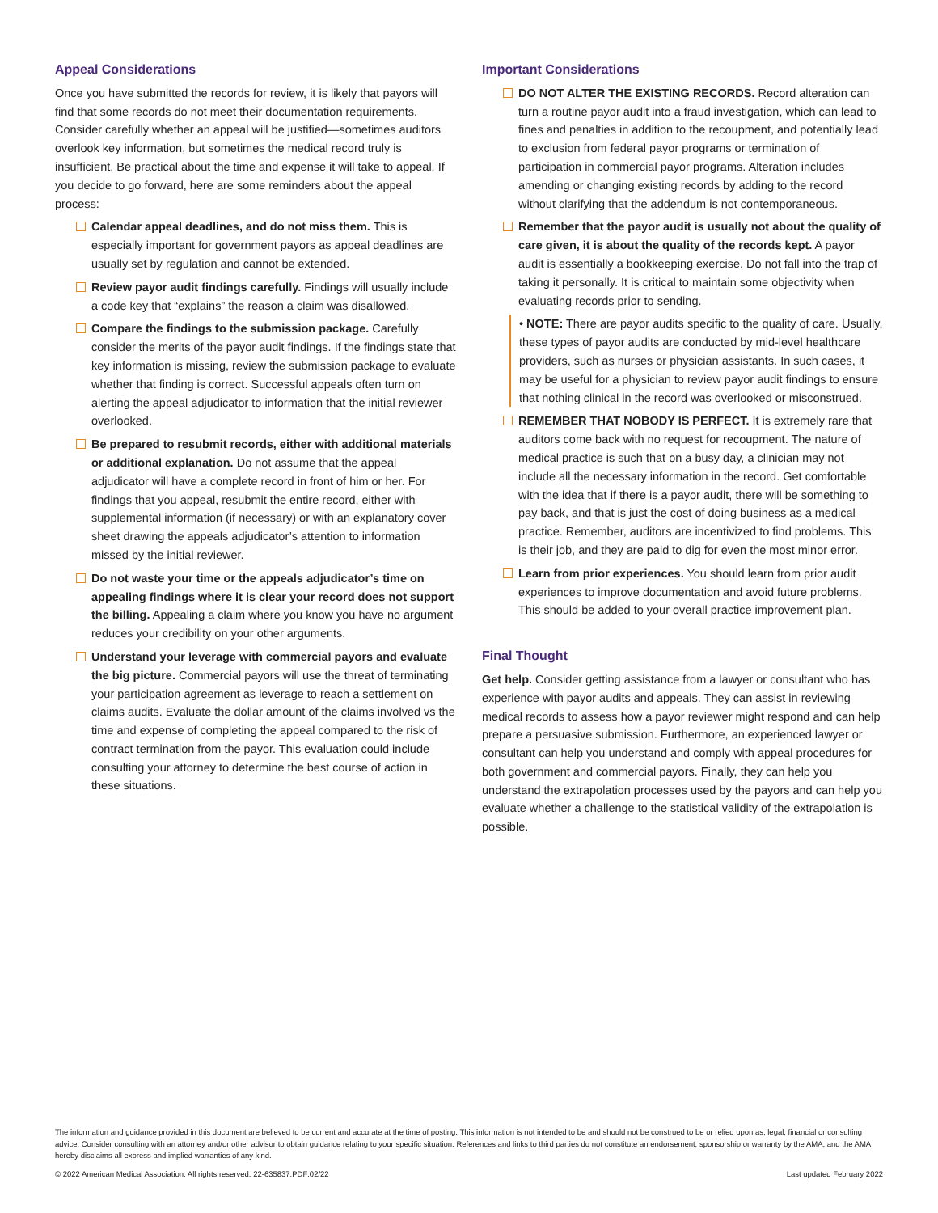Appeal Considerations
Once you have submitted the records for review, it is likely that payors will find that some records do not meet their documentation requirements. Consider carefully whether an appeal will be justified—sometimes auditors overlook key information, but sometimes the medical record truly is insufficient. Be practical about the time and expense it will take to appeal. If you decide to go forward, here are some reminders about the appeal process:
Calendar appeal deadlines, and do not miss them. This is especially important for government payors as appeal deadlines are usually set by regulation and cannot be extended.
Review payor audit findings carefully. Findings will usually include a code key that “explains” the reason a claim was disallowed.
Compare the findings to the submission package. Carefully consider the merits of the payor audit findings. If the findings state that key information is missing, review the submission package to evaluate whether that finding is correct. Successful appeals often turn on alerting the appeal adjudicator to information that the initial reviewer overlooked.
Be prepared to resubmit records, either with additional materials or additional explanation. Do not assume that the appeal adjudicator will have a complete record in front of him or her. For findings that you appeal, resubmit the entire record, either with supplemental information (if necessary) or with an explanatory cover sheet drawing the appeals adjudicator’s attention to information missed by the initial reviewer.
Do not waste your time or the appeals adjudicator’s time on appealing findings where it is clear your record does not support the billing. Appealing a claim where you know you have no argument reduces your credibility on your other arguments.
Understand your leverage with commercial payors and evaluate the big picture. Commercial payors will use the threat of terminating your participation agreement as leverage to reach a settlement on claims audits. Evaluate the dollar amount of the claims involved vs the time and expense of completing the appeal compared to the risk of contract termination from the payor. This evaluation could include consulting your attorney to determine the best course of action in these situations.
Important Considerations
DO NOT ALTER THE EXISTING RECORDS. Record alteration can turn a routine payor audit into a fraud investigation, which can lead to fines and penalties in addition to the recoupment, and potentially lead to exclusion from federal payor programs or termination of participation in commercial payor programs. Alteration includes amending or changing existing records by adding to the record without clarifying that the addendum is not contemporaneous.
Remember that the payor audit is usually not about the quality of care given, it is about the quality of the records kept. A payor audit is essentially a bookkeeping exercise. Do not fall into the trap of taking it personally. It is critical to maintain some objectivity when evaluating records prior to sending.
• NOTE: There are payor audits specific to the quality of care. Usually, these types of payor audits are conducted by mid-level healthcare providers, such as nurses or physician assistants. In such cases, it may be useful for a physician to review payor audit findings to ensure that nothing clinical in the record was overlooked or misconstrued.
REMEMBER THAT NOBODY IS PERFECT. It is extremely rare that auditors come back with no request for recoupment. The nature of medical practice is such that on a busy day, a clinician may not include all the necessary information in the record. Get comfortable with the idea that if there is a payor audit, there will be something to pay back, and that is just the cost of doing business as a medical practice. Remember, auditors are incentivized to find problems. This is their job, and they are paid to dig for even the most minor error.
Learn from prior experiences. You should learn from prior audit experiences to improve documentation and avoid future problems. This should be added to your overall practice improvement plan.
Final Thought
Get help. Consider getting assistance from a lawyer or consultant who has experience with payor audits and appeals. They can assist in reviewing medical records to assess how a payor reviewer might respond and can help prepare a persuasive submission. Furthermore, an experienced lawyer or consultant can help you understand and comply with appeal procedures for both government and commercial payors. Finally, they can help you understand the extrapolation processes used by the payors and can help you evaluate whether a challenge to the statistical validity of the extrapolation is possible.
The information and guidance provided in this document are believed to be current and accurate at the time of posting. This information is not intended to be and should not be construed to be or relied upon as, legal, financial or consulting advice. Consider consulting with an attorney and/or other advisor to obtain guidance relating to your specific situation. References and links to third parties do not constitute an endorsement, sponsorship or warranty by the AMA, and the AMA hereby disclaims all express and implied warranties of any kind.
© 2022 American Medical Association. All rights reserved. 22-635837:PDF:02/22 Last updated February 2022